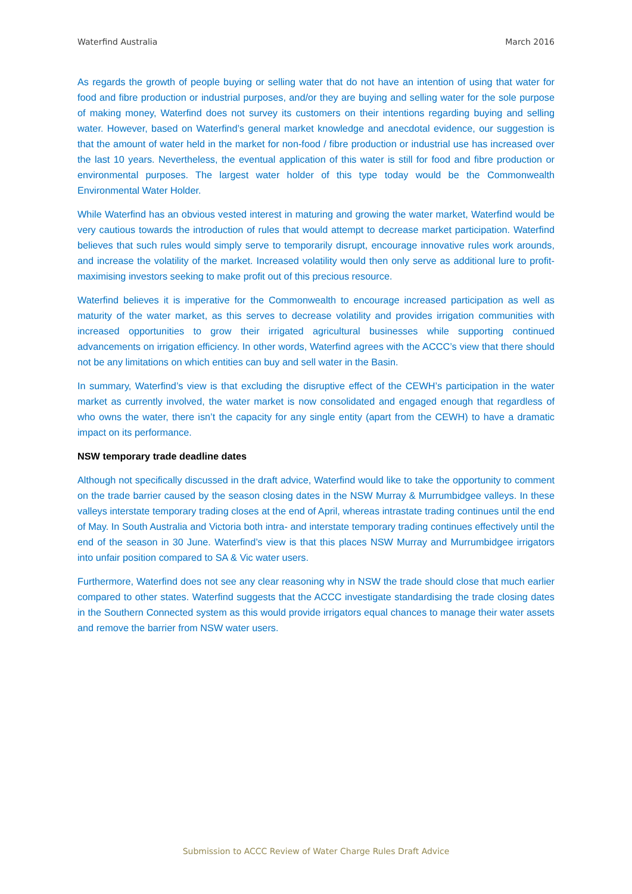Waterfind Australia March 2016
As regards the growth of people buying or selling water that do not have an intention of using that water for food and fibre production or industrial purposes, and/or they are buying and selling water for the sole purpose of making money, Waterfind does not survey its customers on their intentions regarding buying and selling water. However, based on Waterfind’s general market knowledge and anecdotal evidence, our suggestion is that the amount of water held in the market for non-food / fibre production or industrial use has increased over the last 10 years. Nevertheless, the eventual application of this water is still for food and fibre production or environmental purposes. The largest water holder of this type today would be the Commonwealth Environmental Water Holder.
While Waterfind has an obvious vested interest in maturing and growing the water market, Waterfind would be very cautious towards the introduction of rules that would attempt to decrease market participation. Waterfind believes that such rules would simply serve to temporarily disrupt, encourage innovative rules work arounds, and increase the volatility of the market. Increased volatility would then only serve as additional lure to profit-maximising investors seeking to make profit out of this precious resource.
Waterfind believes it is imperative for the Commonwealth to encourage increased participation as well as maturity of the water market, as this serves to decrease volatility and provides irrigation communities with increased opportunities to grow their irrigated agricultural businesses while supporting continued advancements on irrigation efficiency. In other words, Waterfind agrees with the ACCC’s view that there should not be any limitations on which entities can buy and sell water in the Basin.
In summary, Waterfind’s view is that excluding the disruptive effect of the CEWH’s participation in the water market as currently involved, the water market is now consolidated and engaged enough that regardless of who owns the water, there isn’t the capacity for any single entity (apart from the CEWH) to have a dramatic impact on its performance.
NSW temporary trade deadline dates
Although not specifically discussed in the draft advice, Waterfind would like to take the opportunity to comment on the trade barrier caused by the season closing dates in the NSW Murray & Murrumbidgee valleys. In these valleys interstate temporary trading closes at the end of April, whereas intrastate trading continues until the end of May. In South Australia and Victoria both intra- and interstate temporary trading continues effectively until the end of the season in 30 June. Waterfind’s view is that this places NSW Murray and Murrumbidgee irrigators into unfair position compared to SA & Vic water users.
Furthermore, Waterfind does not see any clear reasoning why in NSW the trade should close that much earlier compared to other states. Waterfind suggests that the ACCC investigate standardising the trade closing dates in the Southern Connected system as this would provide irrigators equal chances to manage their water assets and remove the barrier from NSW water users.
Submission to ACCC Review of Water Charge Rules Draft Advice